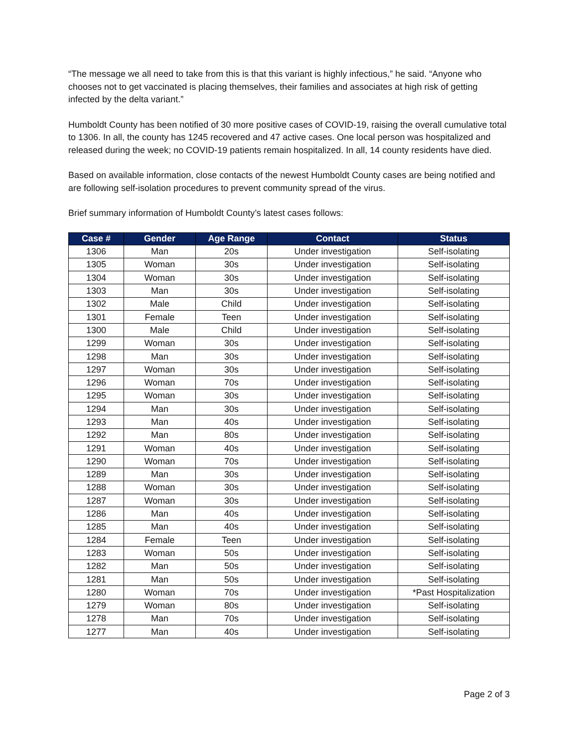“The message we all need to take from this is that this variant is highly infectious,” he said. “Anyone who chooses not to get vaccinated is placing themselves, their families and associates at high risk of getting infected by the delta variant.”
Humboldt County has been notified of 30 more positive cases of COVID-19, raising the overall cumulative total to 1306. In all, the county has 1245 recovered and 47 active cases. One local person was hospitalized and released during the week; no COVID-19 patients remain hospitalized. In all, 14 county residents have died.
Based on available information, close contacts of the newest Humboldt County cases are being notified and are following self-isolation procedures to prevent community spread of the virus.
Brief summary information of Humboldt County’s latest cases follows:
| Case # | Gender | Age Range | Contact | Status |
| --- | --- | --- | --- | --- |
| 1306 | Man | 20s | Under investigation | Self-isolating |
| 1305 | Woman | 30s | Under investigation | Self-isolating |
| 1304 | Woman | 30s | Under investigation | Self-isolating |
| 1303 | Man | 30s | Under investigation | Self-isolating |
| 1302 | Male | Child | Under investigation | Self-isolating |
| 1301 | Female | Teen | Under investigation | Self-isolating |
| 1300 | Male | Child | Under investigation | Self-isolating |
| 1299 | Woman | 30s | Under investigation | Self-isolating |
| 1298 | Man | 30s | Under investigation | Self-isolating |
| 1297 | Woman | 30s | Under investigation | Self-isolating |
| 1296 | Woman | 70s | Under investigation | Self-isolating |
| 1295 | Woman | 30s | Under investigation | Self-isolating |
| 1294 | Man | 30s | Under investigation | Self-isolating |
| 1293 | Man | 40s | Under investigation | Self-isolating |
| 1292 | Man | 80s | Under investigation | Self-isolating |
| 1291 | Woman | 40s | Under investigation | Self-isolating |
| 1290 | Woman | 70s | Under investigation | Self-isolating |
| 1289 | Man | 30s | Under investigation | Self-isolating |
| 1288 | Woman | 30s | Under investigation | Self-isolating |
| 1287 | Woman | 30s | Under investigation | Self-isolating |
| 1286 | Man | 40s | Under investigation | Self-isolating |
| 1285 | Man | 40s | Under investigation | Self-isolating |
| 1284 | Female | Teen | Under investigation | Self-isolating |
| 1283 | Woman | 50s | Under investigation | Self-isolating |
| 1282 | Man | 50s | Under investigation | Self-isolating |
| 1281 | Man | 50s | Under investigation | Self-isolating |
| 1280 | Woman | 70s | Under investigation | *Past Hospitalization |
| 1279 | Woman | 80s | Under investigation | Self-isolating |
| 1278 | Man | 70s | Under investigation | Self-isolating |
| 1277 | Man | 40s | Under investigation | Self-isolating |
Page 2 of 3